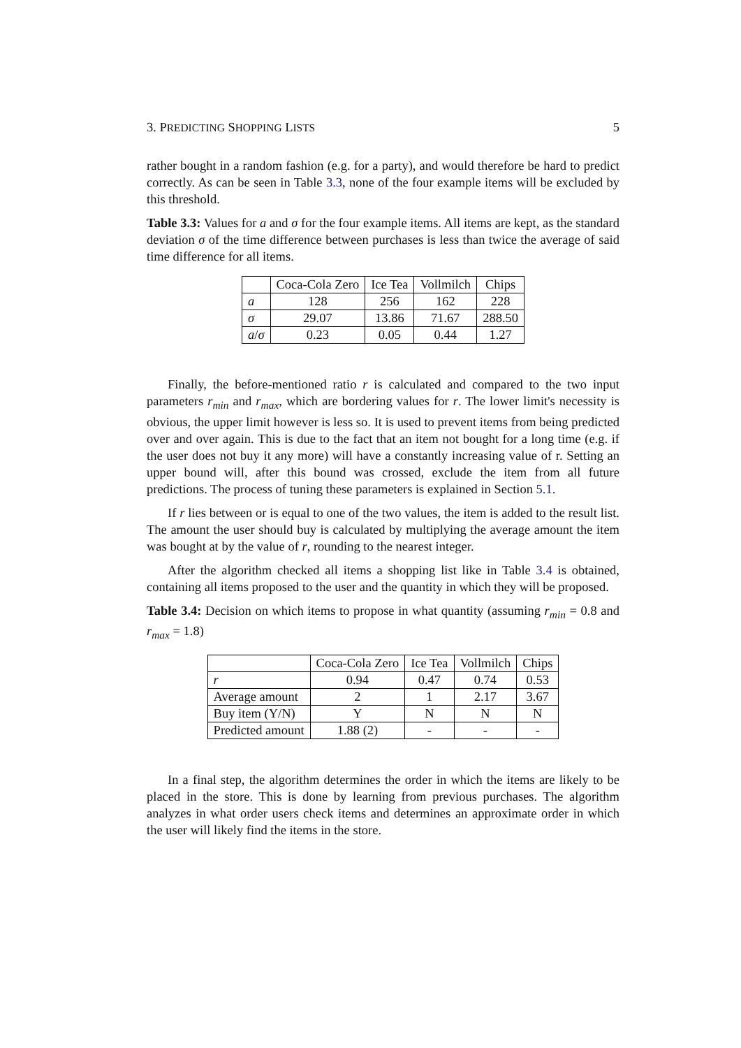3. PREDICTING SHOPPING LISTS 5
rather bought in a random fashion (e.g. for a party), and would therefore be hard to predict correctly. As can be seen in Table 3.3, none of the four example items will be excluded by this threshold.
Table 3.3: Values for a and σ for the four example items. All items are kept, as the standard deviation σ of the time difference between purchases is less than twice the average of said time difference for all items.
| | Coca-Cola Zero | Ice Tea | Vollmilch | Chips |
| --- | --- | --- | --- | --- |
| a | 128 | 256 | 162 | 228 |
| σ | 29.07 | 13.86 | 71.67 | 288.50 |
| a / σ | 0.23 | 0.05 | 0.44 | 1.27 |
Finally, the before-mentioned ratio r is calculated and compared to the two input parameters r<sub>min</sub> and r<sub>max</sub>, which are bordering values for r. The lower limit's necessity is obvious, the upper limit however is less so. It is used to prevent items from being predicted over and over again. This is due to the fact that an item not bought for a long time (e.g. if the user does not buy it any more) will have a constantly increasing value of r. Setting an upper bound will, after this bound was crossed, exclude the item from all future predictions. The process of tuning these parameters is explained in Section 5.1.
If r lies between or is equal to one of the two values, the item is added to the result list. The amount the user should buy is calculated by multiplying the average amount the item was bought at by the value of r, rounding to the nearest integer.
After the algorithm checked all items a shopping list like in Table 3.4 is obtained, containing all items proposed to the user and the quantity in which they will be proposed.
Table 3.4: Decision on which items to propose in what quantity (assuming r<sub>min</sub> = 0.8 and r<sub>max</sub> = 1.8)
| | Coca-Cola Zero | Ice Tea | Vollmilch | Chips |
| --- | --- | --- | --- | --- |
| r | 0.94 | 0.47 | 0.74 | 0.53 |
| Average amount | 2 | 1 | 2.17 | 3.67 |
| Buy item (Y/N) | Y | N | N | N |
| Predicted amount | 1.88 (2) | - | - | - |
In a final step, the algorithm determines the order in which the items are likely to be placed in the store. This is done by learning from previous purchases. The algorithm analyzes in what order users check items and determines an approximate order in which the user will likely find the items in the store.